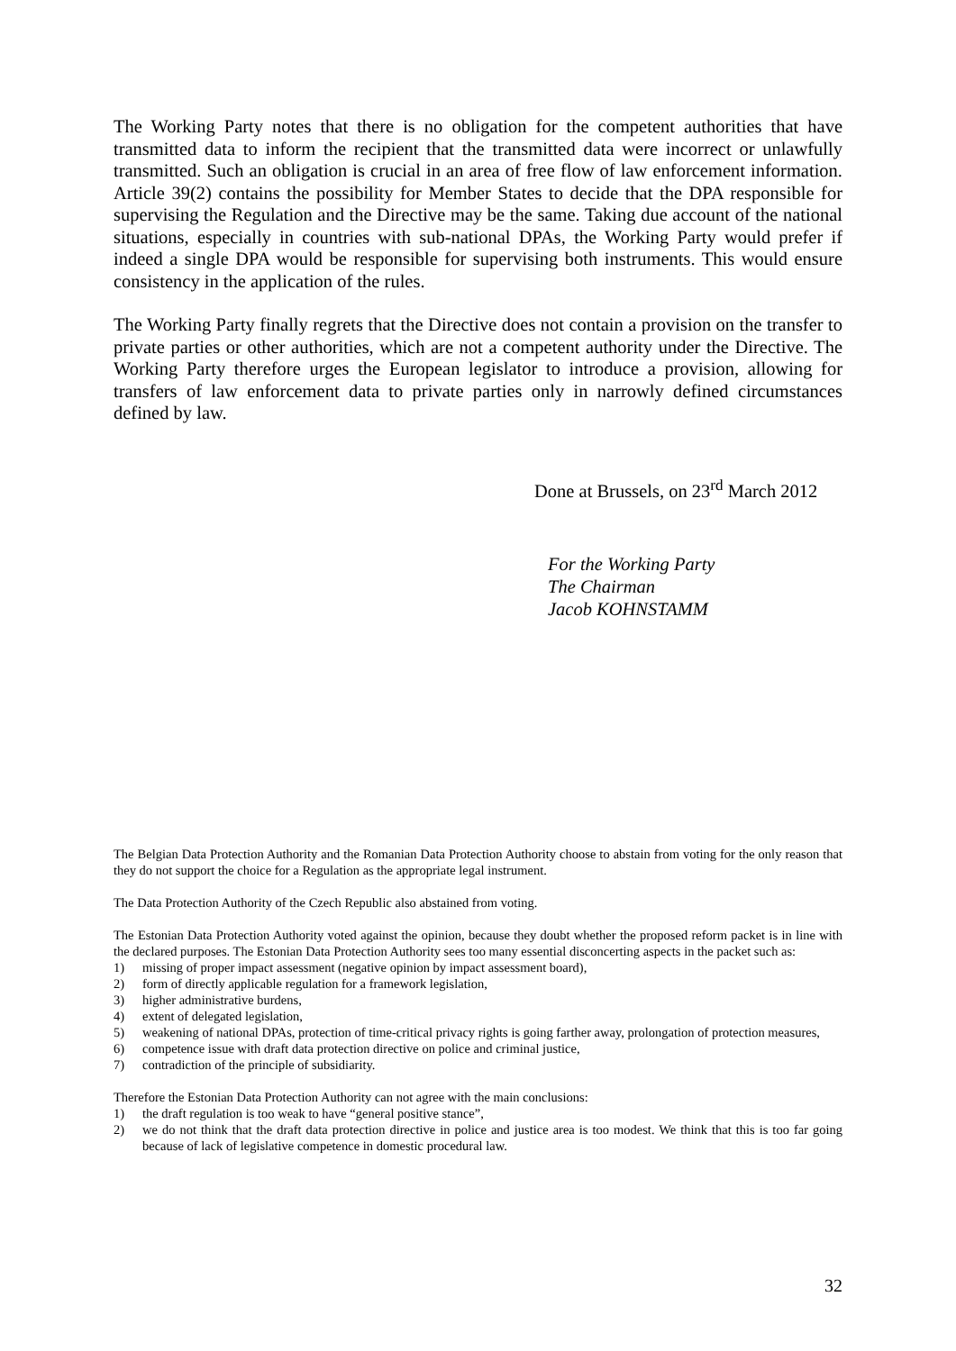The Working Party notes that there is no obligation for the competent authorities that have transmitted data to inform the recipient that the transmitted data were incorrect or unlawfully transmitted. Such an obligation is crucial in an area of free flow of law enforcement information. Article 39(2) contains the possibility for Member States to decide that the DPA responsible for supervising the Regulation and the Directive may be the same. Taking due account of the national situations, especially in countries with sub-national DPAs, the Working Party would prefer if indeed a single DPA would be responsible for supervising both instruments. This would ensure consistency in the application of the rules.
The Working Party finally regrets that the Directive does not contain a provision on the transfer to private parties or other authorities, which are not a competent authority under the Directive. The Working Party therefore urges the European legislator to introduce a provision, allowing for transfers of law enforcement data to private parties only in narrowly defined circumstances defined by law.
Done at Brussels, on 23<sup>rd</sup> March 2012
For the Working Party
The Chairman
Jacob KOHNSTAMM
The Belgian Data Protection Authority and the Romanian Data Protection Authority choose to abstain from voting for the only reason that they do not support the choice for a Regulation as the appropriate legal instrument.
The Data Protection Authority of the Czech Republic also abstained from voting.
The Estonian Data Protection Authority voted against the opinion, because they doubt whether the proposed reform packet is in line with the declared purposes. The Estonian Data Protection Authority sees too many essential disconcerting aspects in the packet such as:
1) missing of proper impact assessment (negative opinion by impact assessment board),
2) form of directly applicable regulation for a framework legislation,
3) higher administrative burdens,
4) extent of delegated legislation,
5) weakening of national DPAs, protection of time-critical privacy rights is going farther away, prolongation of protection measures,
6) competence issue with draft data protection directive on police and criminal justice,
7) contradiction of the principle of subsidiarity.
Therefore the Estonian Data Protection Authority can not agree with the main conclusions:
1) the draft regulation is too weak to have “general positive stance”,
2) we do not think that the draft data protection directive in police and justice area is too modest. We think that this is too far going because of lack of legislative competence in domestic procedural law.
32